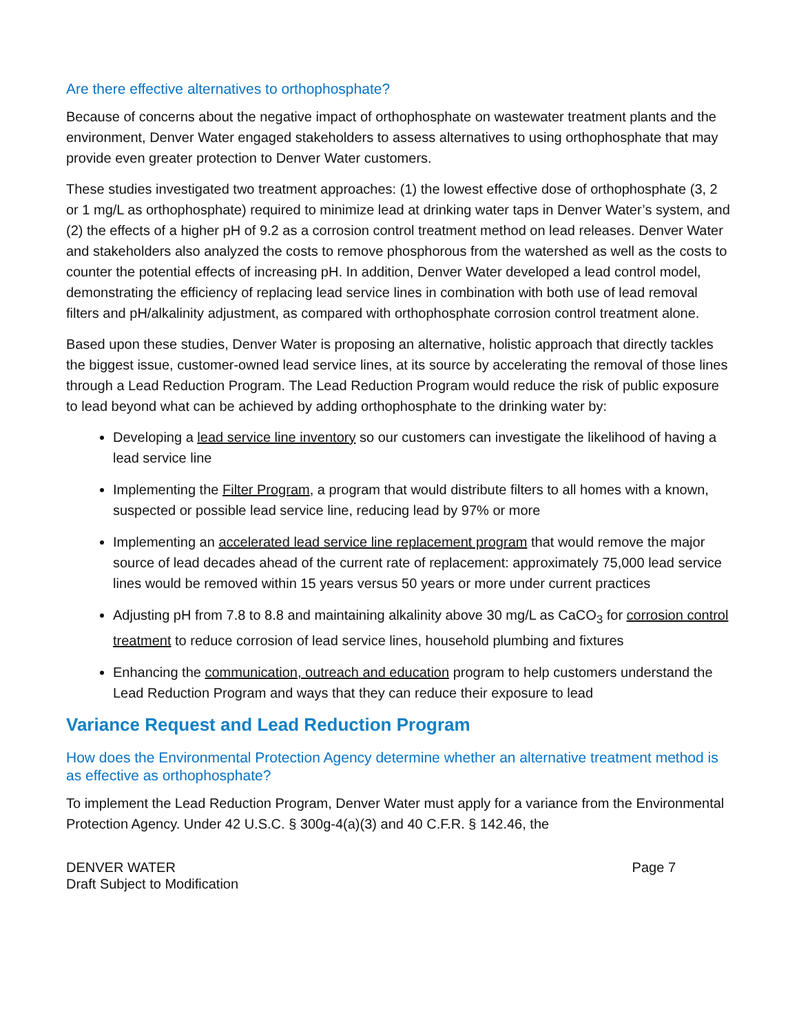Are there effective alternatives to orthophosphate?
Because of concerns about the negative impact of orthophosphate on wastewater treatment plants and the environment, Denver Water engaged stakeholders to assess alternatives to using orthophosphate that may provide even greater protection to Denver Water customers.
These studies investigated two treatment approaches: (1) the lowest effective dose of orthophosphate (3, 2 or 1 mg/L as orthophosphate) required to minimize lead at drinking water taps in Denver Water’s system, and (2) the effects of a higher pH of 9.2 as a corrosion control treatment method on lead releases. Denver Water and stakeholders also analyzed the costs to remove phosphorous from the watershed as well as the costs to counter the potential effects of increasing pH. In addition, Denver Water developed a lead control model, demonstrating the efficiency of replacing lead service lines in combination with both use of lead removal filters and pH/alkalinity adjustment, as compared with orthophosphate corrosion control treatment alone.
Based upon these studies, Denver Water is proposing an alternative, holistic approach that directly tackles the biggest issue, customer-owned lead service lines, at its source by accelerating the removal of those lines through a Lead Reduction Program. The Lead Reduction Program would reduce the risk of public exposure to lead beyond what can be achieved by adding orthophosphate to the drinking water by:
Developing a lead service line inventory so our customers can investigate the likelihood of having a lead service line
Implementing the Filter Program, a program that would distribute filters to all homes with a known, suspected or possible lead service line, reducing lead by 97% or more
Implementing an accelerated lead service line replacement program that would remove the major source of lead decades ahead of the current rate of replacement: approximately 75,000 lead service lines would be removed within 15 years versus 50 years or more under current practices
Adjusting pH from 7.8 to 8.8 and maintaining alkalinity above 30 mg/L as CaCO<sub>3</sub> for corrosion control treatment to reduce corrosion of lead service lines, household plumbing and fixtures
Enhancing the communication, outreach and education program to help customers understand the Lead Reduction Program and ways that they can reduce their exposure to lead
Variance Request and Lead Reduction Program
How does the Environmental Protection Agency determine whether an alternative treatment method is as effective as orthophosphate?
To implement the Lead Reduction Program, Denver Water must apply for a variance from the Environmental Protection Agency. Under 42 U.S.C. § 300g-4(a)(3) and 40 C.F.R. § 142.46, the
DENVER WATER
Draft Subject to Modification
Page 7